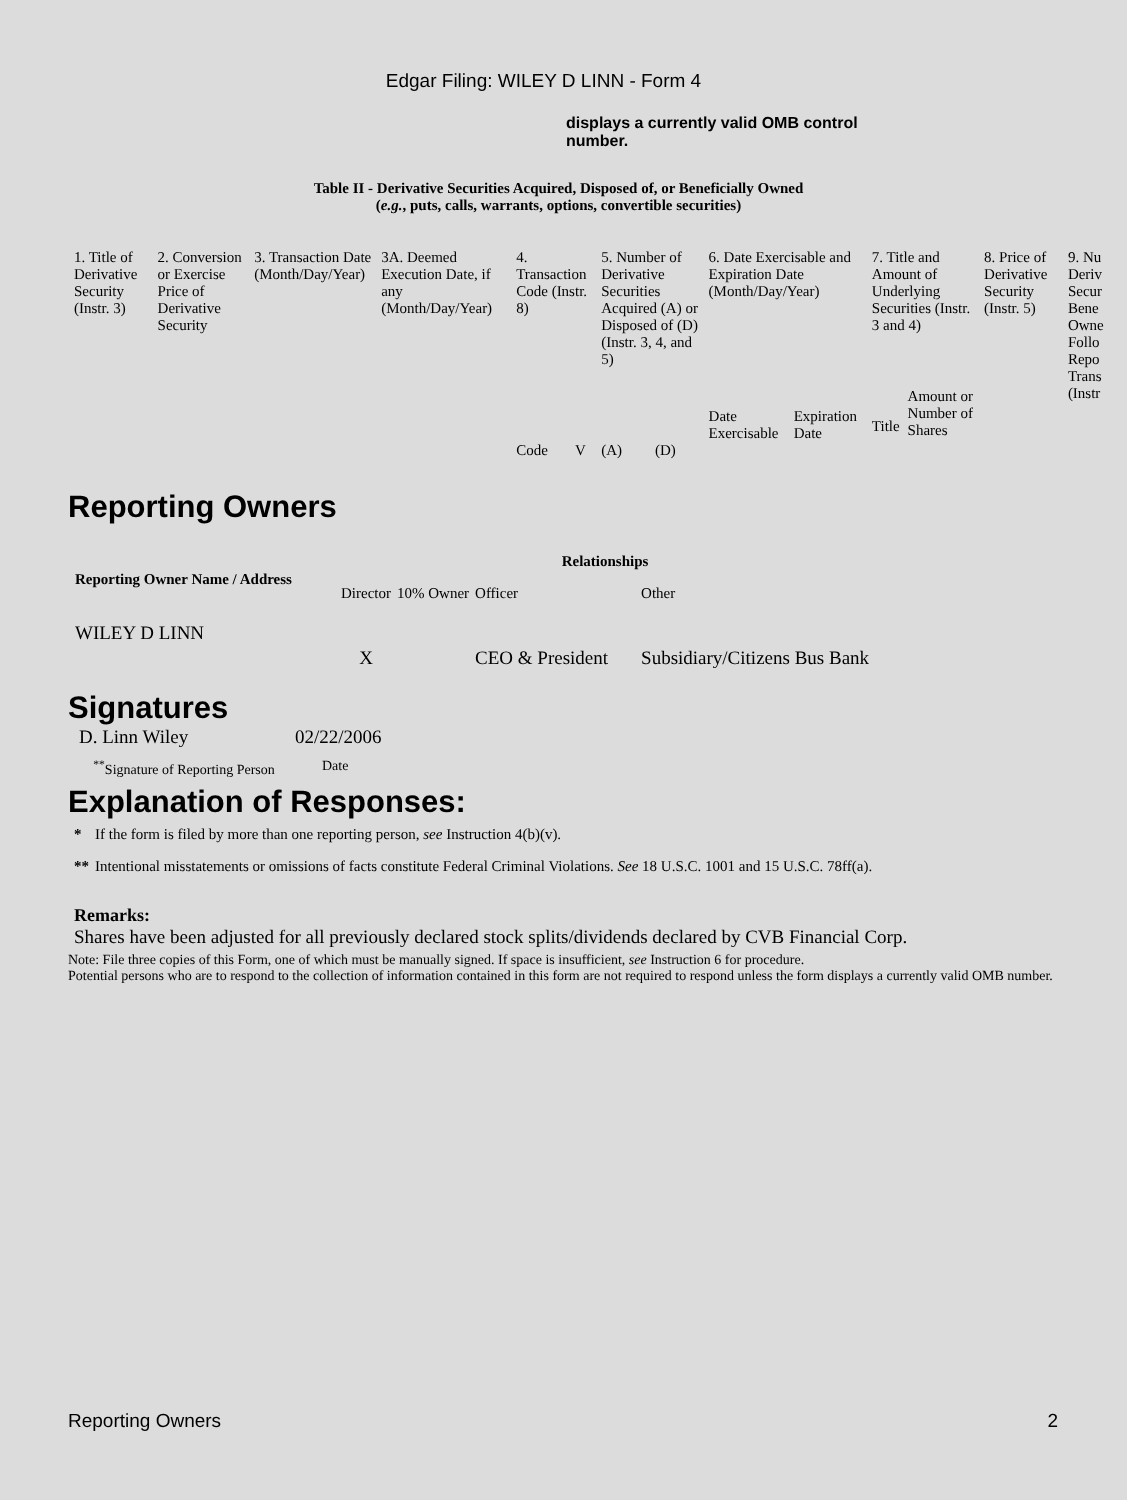Edgar Filing: WILEY D LINN - Form 4
displays a currently valid OMB control number.
Table II - Derivative Securities Acquired, Disposed of, or Beneficially Owned
(e.g., puts, calls, warrants, options, convertible securities)
| 1. Title of Derivative Security (Instr. 3) | 2. Conversion or Exercise Price of Derivative Security | 3. Transaction Date (Month/Day/Year) | 3A. Deemed Execution Date, if any (Month/Day/Year) | 4. Transaction Code (Instr. 8) | | 5. Number of Derivative Securities Acquired (A) or Disposed of (D) (Instr. 3, 4, and 5) | | 6. Date Exercisable and Expiration Date (Month/Day/Year) | | 7. Title and Amount of Underlying Securities (Instr. 3 and 4) | | 8. Price of Derivative Security (Instr. 5) | 9. Nu Deriv Secur Bene Owne Follo Repo Trans (Instr |
| | | | | | | | | Date Exercisable | Expiration Date | Title | Amount or Number of Shares | | |
| | | | | Code | V | (A) | (D) | | | | | | |
Reporting Owners
| Reporting Owner Name / Address | Relationships | | | |
| --- | --- | --- | --- | --- |
| | Director | 10% Owner | Officer | Other |
| WILEY D LINN | X | | CEO & President | Subsidiary/Citizens Bus Bank |
Signatures
| D. Linn Wiley | 02/22/2006 |
| <sup>**</sup> Signature of Reporting Person | Date |
Explanation of Responses:
| * | If the form is filed by more than one reporting person, see Instruction 4(b)(v). |
| ** | Intentional misstatements or omissions of facts constitute Federal Criminal Violations. See 18 U.S.C. 1001 and 15 U.S.C. 78ff(a). |
Remarks:
Shares have been adjusted for all previously declared stock splits/dividends declared by CVB Financial Corp.
Note: File three copies of this Form, one of which must be manually signed. If space is insufficient, see Instruction 6 for procedure.
Potential persons who are to respond to the collection of information contained in this form are not required to respond unless the form displays a currently valid OMB number.
Reporting Owners 2